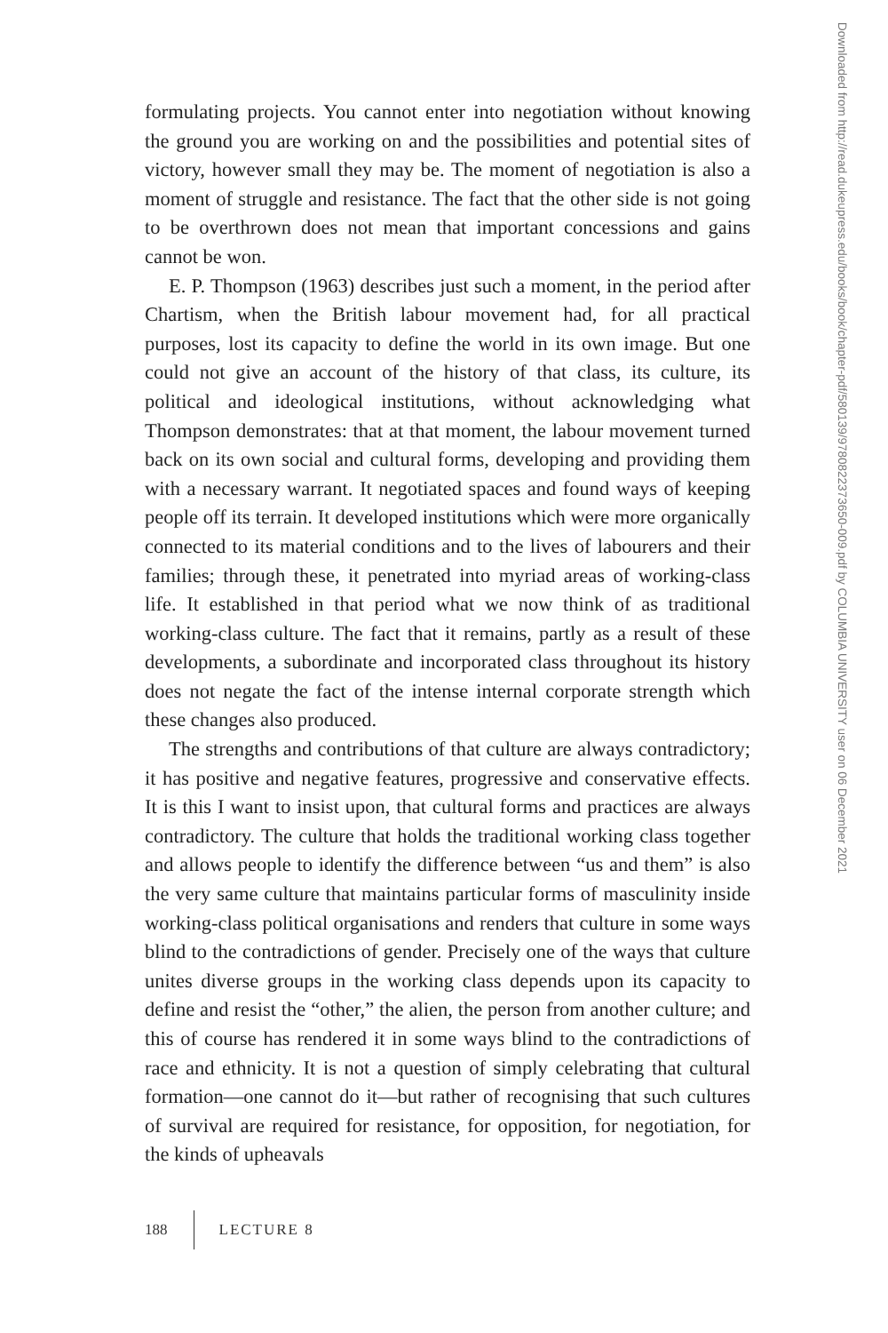formulating projects. You cannot enter into negotiation without knowing the ground you are working on and the possibilities and potential sites of victory, however small they may be. The moment of negotiation is also a moment of struggle and resistance. The fact that the other side is not going to be overthrown does not mean that important concessions and gains cannot be won.
E. P. Thompson (1963) describes just such a moment, in the period after Chartism, when the British labour movement had, for all practical purposes, lost its capacity to define the world in its own image. But one could not give an account of the history of that class, its culture, its political and ideological institutions, without acknowledging what Thompson demonstrates: that at that moment, the labour movement turned back on its own social and cultural forms, developing and providing them with a necessary warrant. It negotiated spaces and found ways of keeping people off its terrain. It developed institutions which were more organically connected to its material conditions and to the lives of labourers and their families; through these, it penetrated into myriad areas of working-class life. It established in that period what we now think of as traditional working-class culture. The fact that it remains, partly as a result of these developments, a subordinate and incorporated class throughout its history does not negate the fact of the intense internal corporate strength which these changes also produced.
The strengths and contributions of that culture are always contradictory; it has positive and negative features, progressive and conservative effects. It is this I want to insist upon, that cultural forms and practices are always contradictory. The culture that holds the traditional working class together and allows people to identify the difference between “us and them” is also the very same culture that maintains particular forms of masculinity inside working-class political organisations and renders that culture in some ways blind to the contradictions of gender. Precisely one of the ways that culture unites diverse groups in the working class depends upon its capacity to define and resist the “other,” the alien, the person from another culture; and this of course has rendered it in some ways blind to the contradictions of race and ethnicity. It is not a question of simply celebrating that cultural formation—one cannot do it—but rather of recognising that such cultures of survival are required for resistance, for opposition, for negotiation, for the kinds of upheavals
188 LECTURE 8
Downloaded from http://read.dukeupress.edu/books/book/chapter-pdf/580139/9780822373650-009.pdf by COLUMBIA UNIVERSITY user on 06 December 2021